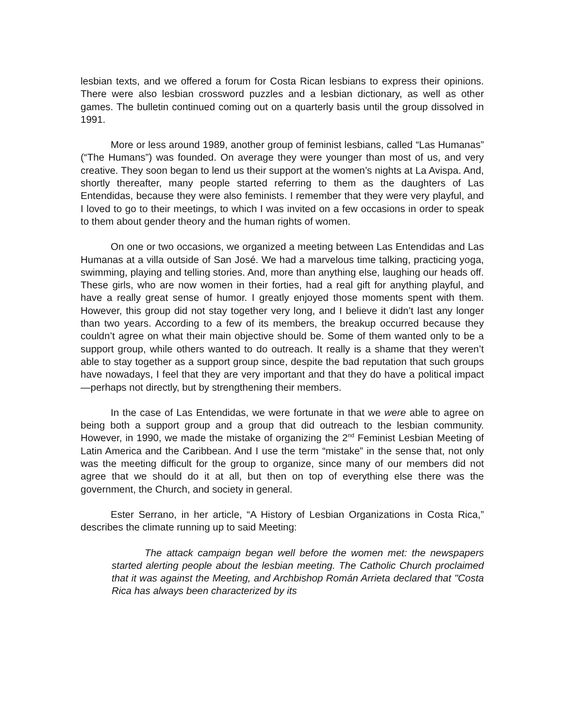lesbian texts, and we offered a forum for Costa Rican lesbians to express their opinions. There were also lesbian crossword puzzles and a lesbian dictionary, as well as other games. The bulletin continued coming out on a quarterly basis until the group dissolved in 1991.
More or less around 1989, another group of feminist lesbians, called “Las Humanas” (“The Humans”) was founded. On average they were younger than most of us, and very creative. They soon began to lend us their support at the women’s nights at La Avispa. And, shortly thereafter, many people started referring to them as the daughters of Las Entendidas, because they were also feminists. I remember that they were very playful, and I loved to go to their meetings, to which I was invited on a few occasions in order to speak to them about gender theory and the human rights of women.
On one or two occasions, we organized a meeting between Las Entendidas and Las Humanas at a villa outside of San José. We had a marvelous time talking, practicing yoga, swimming, playing and telling stories. And, more than anything else, laughing our heads off. These girls, who are now women in their forties, had a real gift for anything playful, and have a really great sense of humor. I greatly enjoyed those moments spent with them. However, this group did not stay together very long, and I believe it didn’t last any longer than two years. According to a few of its members, the breakup occurred because they couldn’t agree on what their main objective should be. Some of them wanted only to be a support group, while others wanted to do outreach. It really is a shame that they weren’t able to stay together as a support group since, despite the bad reputation that such groups have nowadays, I feel that they are very important and that they do have a political impact—perhaps not directly, but by strengthening their members.
In the case of Las Entendidas, we were fortunate in that we were able to agree on being both a support group and a group that did outreach to the lesbian community. However, in 1990, we made the mistake of organizing the 2<sup>nd</sup> Feminist Lesbian Meeting of Latin America and the Caribbean. And I use the term “mistake” in the sense that, not only was the meeting difficult for the group to organize, since many of our members did not agree that we should do it at all, but then on top of everything else there was the government, the Church, and society in general.
Ester Serrano, in her article, “A History of Lesbian Organizations in Costa Rica,” describes the climate running up to said Meeting:
The attack campaign began well before the women met: the newspapers started alerting people about the lesbian meeting. The Catholic Church proclaimed that it was against the Meeting, and Archbishop Román Arrieta declared that "Costa Rica has always been characterized by its